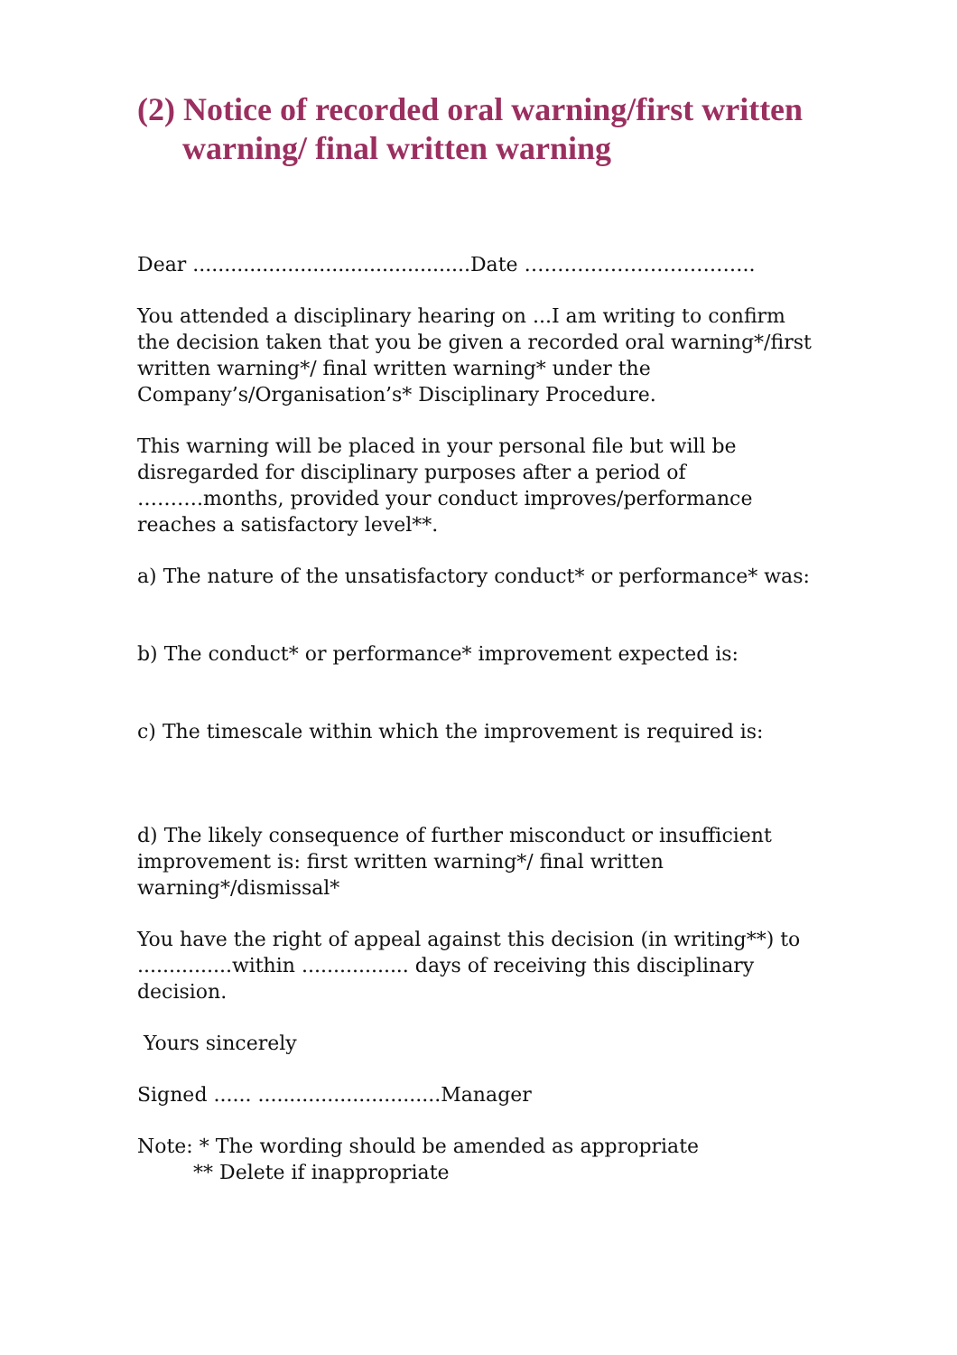(2) Notice of recorded oral warning/first written warning/ final written warning
Dear ............................................Date ……………………………..
You attended a disciplinary hearing on ...I am writing to confirm the decision taken that you be given a recorded oral warning*/first written warning*/ final written warning* under the Company’s/Organisation’s* Disciplinary Procedure.
This warning will be placed in your personal file but will be disregarded for disciplinary purposes after a period of ……….months, provided your conduct improves/performance reaches a satisfactory level**.
a) The nature of the unsatisfactory conduct* or performance* was:
b) The conduct* or performance* improvement expected is:
c) The timescale within which the improvement is required is:
d) The likely consequence of further misconduct or insufficient improvement is: first written warning*/ final written warning*/dismissal*
You have the right of appeal against this decision (in writing**) to ...............within ................. days of receiving this disciplinary decision.
Yours sincerely
Signed ...... .............................Manager
Note: * The wording should be amended as appropriate
** Delete if inappropriate